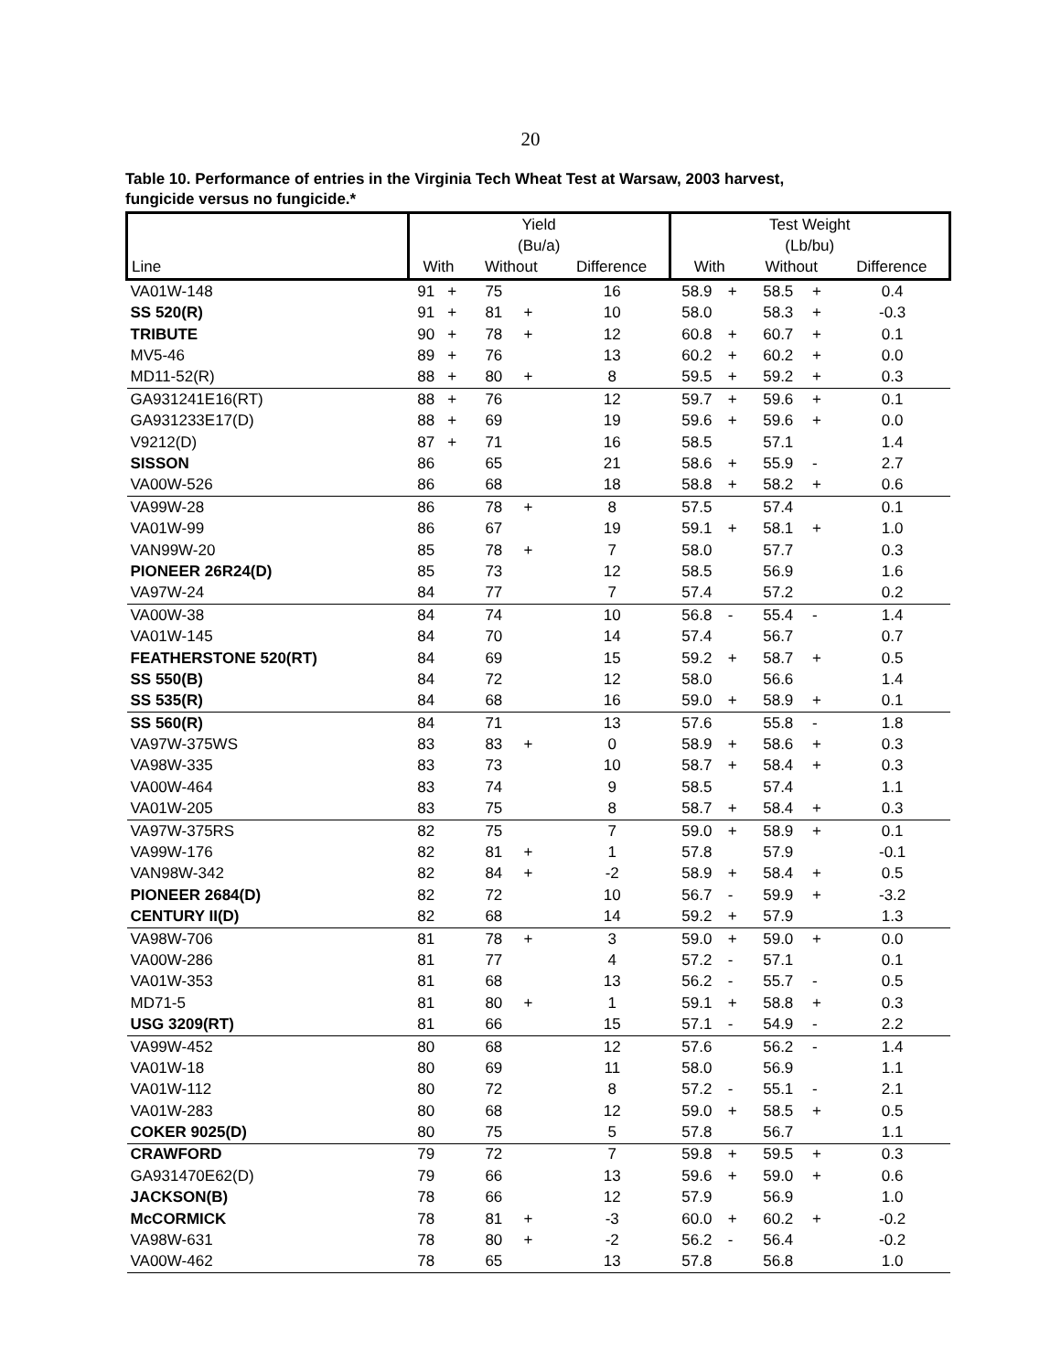20
Table 10. Performance of entries in the Virginia Tech Wheat Test at Warsaw, 2003 harvest,
fungicide versus no fungicide.*
| | Yield | | | | | Test Weight | | | | |
| --- | --- | --- | --- | --- | --- | --- | --- | --- | --- | --- |
| | (Bu/a) | | | | | (Lb/bu) | | | | |
| Line | With | | Without | | Difference | With | | Without | | Difference |
| VA01W-148 | 91 | + | 75 | | 16 | 58.9 | + | 58.5 | + | 0.4 |
| SS 520(R) | 91 | + | 81 | + | 10 | 58.0 | | 58.3 | + | -0.3 |
| TRIBUTE | 90 | + | 78 | + | 12 | 60.8 | + | 60.7 | + | 0.1 |
| MV5-46 | 89 | + | 76 | | 13 | 60.2 | + | 60.2 | + | 0.0 |
| MD11-52(R) | 88 | + | 80 | + | 8 | 59.5 | + | 59.2 | + | 0.3 |
| GA931241E16(RT) | 88 | + | 76 | | 12 | 59.7 | + | 59.6 | + | 0.1 |
| GA931233E17(D) | 88 | + | 69 | | 19 | 59.6 | + | 59.6 | + | 0.0 |
| V9212(D) | 87 | + | 71 | | 16 | 58.5 | | 57.1 | | 1.4 |
| SISSON | 86 | | 65 | | 21 | 58.6 | + | 55.9 | - | 2.7 |
| VA00W-526 | 86 | | 68 | | 18 | 58.8 | + | 58.2 | + | 0.6 |
| VA99W-28 | 86 | | 78 | + | 8 | 57.5 | | 57.4 | | 0.1 |
| VA01W-99 | 86 | | 67 | | 19 | 59.1 | + | 58.1 | + | 1.0 |
| VAN99W-20 | 85 | | 78 | + | 7 | 58.0 | | 57.7 | | 0.3 |
| PIONEER 26R24(D) | 85 | | 73 | | 12 | 58.5 | | 56.9 | | 1.6 |
| VA97W-24 | 84 | | 77 | | 7 | 57.4 | | 57.2 | | 0.2 |
| VA00W-38 | 84 | | 74 | | 10 | 56.8 | - | 55.4 | - | 1.4 |
| VA01W-145 | 84 | | 70 | | 14 | 57.4 | | 56.7 | | 0.7 |
| FEATHERSTONE 520(RT) | 84 | | 69 | | 15 | 59.2 | + | 58.7 | + | 0.5 |
| SS 550(B) | 84 | | 72 | | 12 | 58.0 | | 56.6 | | 1.4 |
| SS 535(R) | 84 | | 68 | | 16 | 59.0 | + | 58.9 | + | 0.1 |
| SS 560(R) | 84 | | 71 | | 13 | 57.6 | | 55.8 | - | 1.8 |
| VA97W-375WS | 83 | | 83 | + | 0 | 58.9 | + | 58.6 | + | 0.3 |
| VA98W-335 | 83 | | 73 | | 10 | 58.7 | + | 58.4 | + | 0.3 |
| VA00W-464 | 83 | | 74 | | 9 | 58.5 | | 57.4 | | 1.1 |
| VA01W-205 | 83 | | 75 | | 8 | 58.7 | + | 58.4 | + | 0.3 |
| VA97W-375RS | 82 | | 75 | | 7 | 59.0 | + | 58.9 | + | 0.1 |
| VA99W-176 | 82 | | 81 | + | 1 | 57.8 | | 57.9 | | -0.1 |
| VAN98W-342 | 82 | | 84 | + | -2 | 58.9 | + | 58.4 | + | 0.5 |
| PIONEER 2684(D) | 82 | | 72 | | 10 | 56.7 | - | 59.9 | + | -3.2 |
| CENTURY II(D) | 82 | | 68 | | 14 | 59.2 | + | 57.9 | | 1.3 |
| VA98W-706 | 81 | | 78 | + | 3 | 59.0 | + | 59.0 | + | 0.0 |
| VA00W-286 | 81 | | 77 | | 4 | 57.2 | - | 57.1 | | 0.1 |
| VA01W-353 | 81 | | 68 | | 13 | 56.2 | - | 55.7 | - | 0.5 |
| MD71-5 | 81 | | 80 | + | 1 | 59.1 | + | 58.8 | + | 0.3 |
| USG 3209(RT) | 81 | | 66 | | 15 | 57.1 | - | 54.9 | - | 2.2 |
| VA99W-452 | 80 | | 68 | | 12 | 57.6 | | 56.2 | - | 1.4 |
| VA01W-18 | 80 | | 69 | | 11 | 58.0 | | 56.9 | | 1.1 |
| VA01W-112 | 80 | | 72 | | 8 | 57.2 | - | 55.1 | - | 2.1 |
| VA01W-283 | 80 | | 68 | | 12 | 59.0 | + | 58.5 | + | 0.5 |
| COKER 9025(D) | 80 | | 75 | | 5 | 57.8 | | 56.7 | | 1.1 |
| CRAWFORD | 79 | | 72 | | 7 | 59.8 | + | 59.5 | + | 0.3 |
| GA931470E62(D) | 79 | | 66 | | 13 | 59.6 | + | 59.0 | + | 0.6 |
| JACKSON(B) | 78 | | 66 | | 12 | 57.9 | | 56.9 | | 1.0 |
| McCORMICK | 78 | | 81 | + | -3 | 60.0 | + | 60.2 | + | -0.2 |
| VA98W-631 | 78 | | 80 | + | -2 | 56.2 | - | 56.4 | | -0.2 |
| VA00W-462 | 78 | | 65 | | 13 | 57.8 | | 56.8 | | 1.0 |